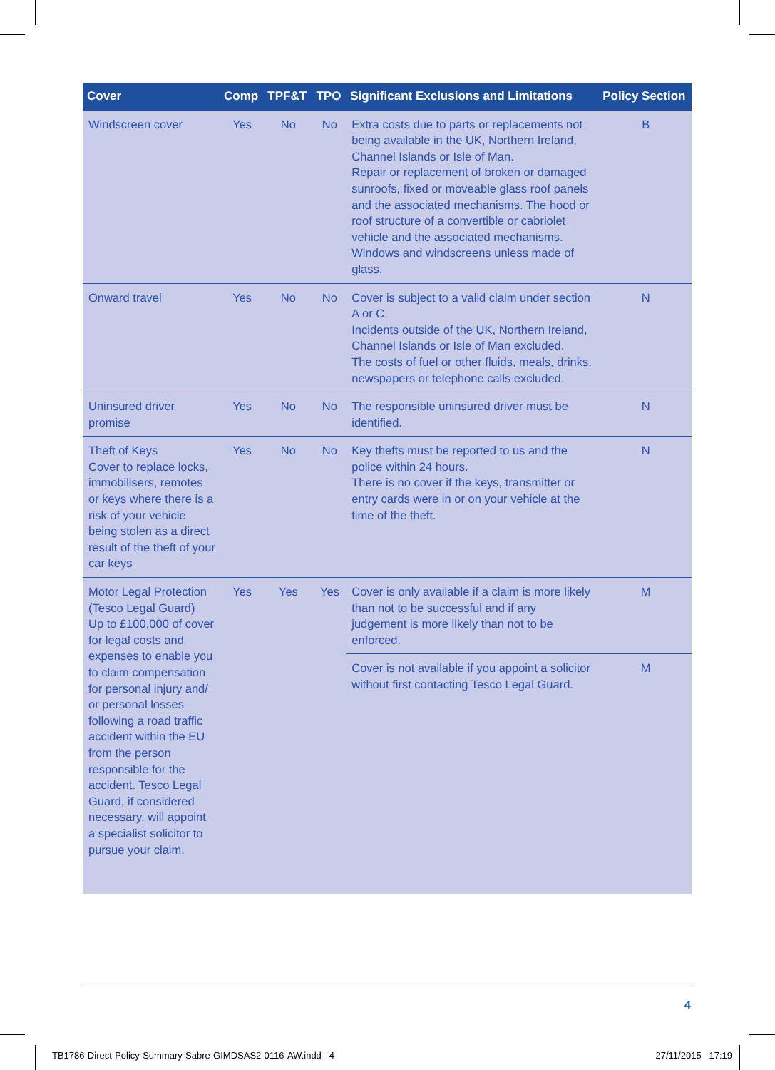| Cover | Comp | TPF&T | TPO | Significant Exclusions and Limitations | Policy Section |
| --- | --- | --- | --- | --- | --- |
| Windscreen cover | Yes | No | No | Extra costs due to parts or replacements not being available in the UK, Northern Ireland, Channel Islands or Isle of Man. Repair or replacement of broken or damaged sunroofs, fixed or moveable glass roof panels and the associated mechanisms. The hood or roof structure of a convertible or cabriolet vehicle and the associated mechanisms. Windows and windscreens unless made of glass. | B |
| Onward travel | Yes | No | No | Cover is subject to a valid claim under section A or C. Incidents outside of the UK, Northern Ireland, Channel Islands or Isle of Man excluded. The costs of fuel or other fluids, meals, drinks, newspapers or telephone calls excluded. | N |
| Uninsured driver promise | Yes | No | No | The responsible uninsured driver must be identified. | N |
| Theft of Keys Cover to replace locks, immobilisers, remotes or keys where there is a risk of your vehicle being stolen as a direct result of the theft of your car keys | Yes | No | No | Key thefts must be reported to us and the police within 24 hours. There is no cover if the keys, transmitter or entry cards were in or on your vehicle at the time of the theft. | N |
| Motor Legal Protection (Tesco Legal Guard) Up to £100,000 of cover for legal costs and expenses to enable you to claim compensation for personal injury and/ or personal losses following a road traffic accident within the EU from the person responsible for the accident. Tesco Legal Guard, if considered necessary, will appoint a specialist solicitor to pursue your claim. | Yes | Yes | Yes | Cover is only available if a claim is more likely than not to be successful and if any judgement is more likely than not to be enforced. | M |
| | | | | Cover is not available if you appoint a solicitor without first contacting Tesco Legal Guard. | M |
4
TB1786-Direct-Policy-Summary-Sabre-GIMDSAS2-0116-AW.indd 4
27/11/2015 17:19